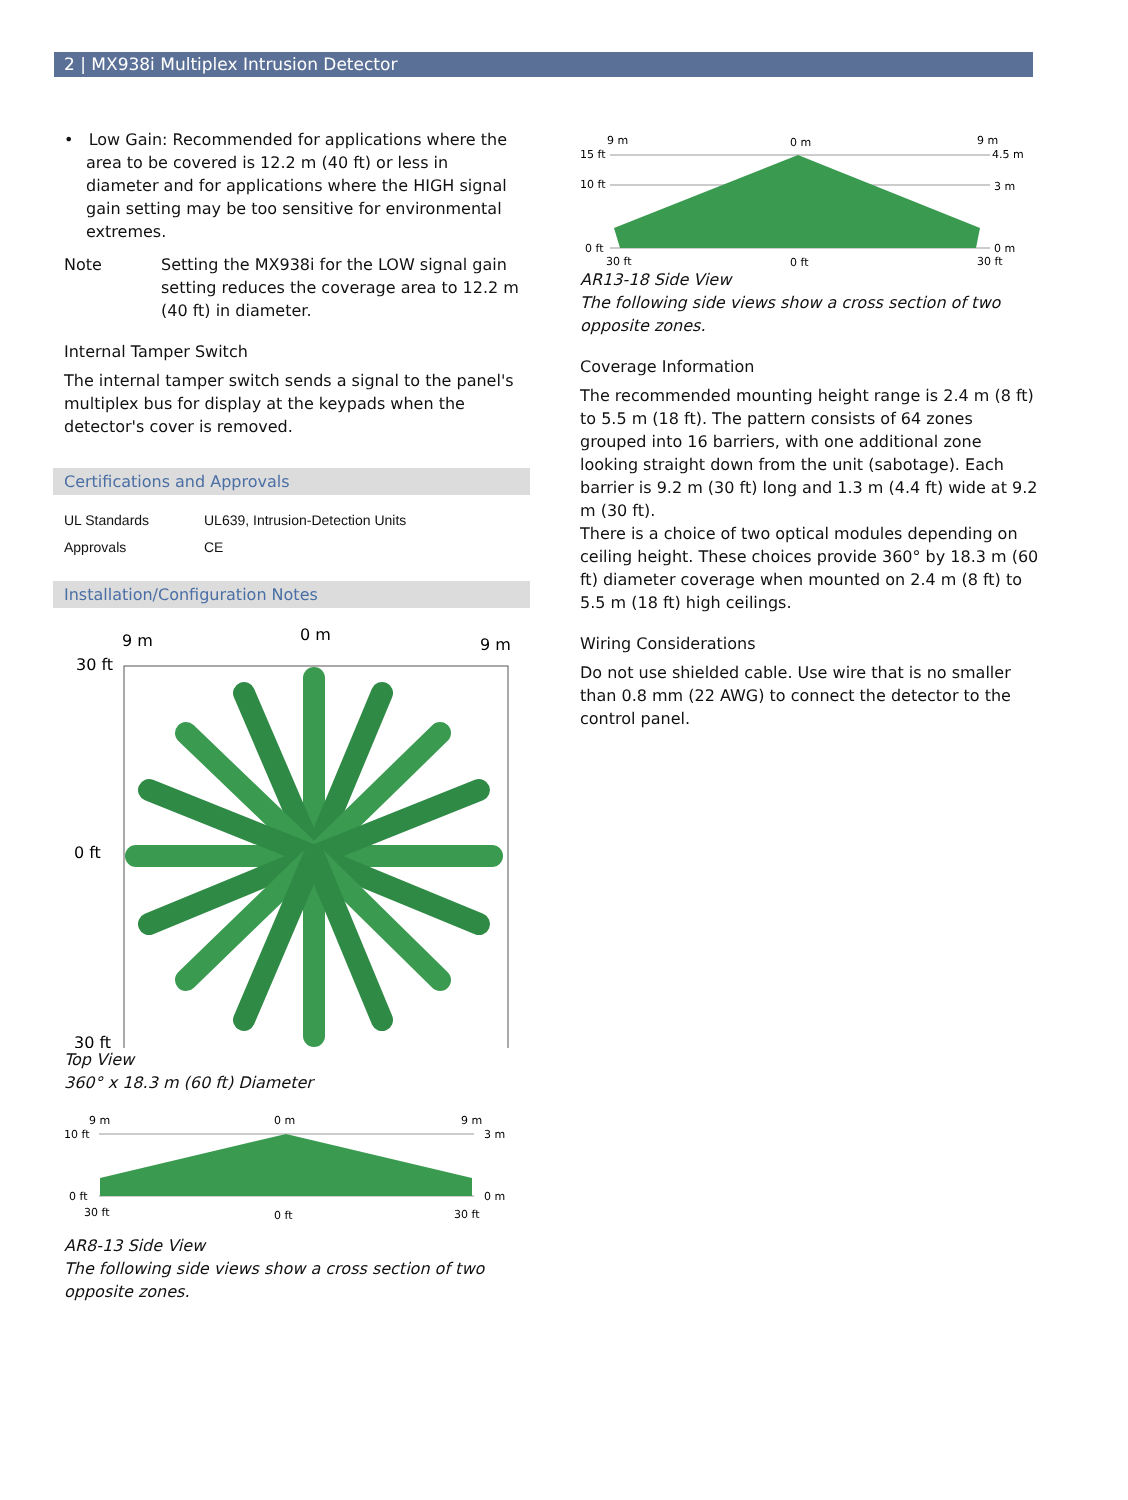2 | MX938i Multiplex Intrusion Detector
• Low Gain: Recommended for applications where the area to be covered is 12.2 m (40 ft) or less in diameter and for applications where the HIGH signal gain setting may be too sensitive for environmental extremes.
Note Setting the MX938i for the LOW signal gain setting reduces the coverage area to 12.2 m (40 ft) in diameter.
Internal Tamper Switch
The internal tamper switch sends a signal to the panel's multiplex bus for display at the keypads when the detector's cover is removed.
Certifications and Approvals
| UL Standards | UL639, Intrusion-Detection Units |
| Approvals | CE |
Installation/Configuration Notes
9 m
0 m
9 m
30 ft
0 ft
30 ft
Top View
360° x 18.3 m (60 ft) Diameter
9 m
0 m
9 m
10 ft
0 ft
3 m
0 m
30 ft
0 ft
30 ft
AR8-13 Side View
The following side views show a cross section of two opposite zones.
9 m
0 m
9 m
15 ft
10 ft
0 ft
4.5 m
3 m
0 m
30 ft
0 ft
30 ft
AR13-18 Side View
The following side views show a cross section of two opposite zones.
Coverage Information
The recommended mounting height range is 2.4 m (8 ft) to 5.5 m (18 ft). The pattern consists of 64 zones grouped into 16 barriers, with one additional zone looking straight down from the unit (sabotage). Each barrier is 9.2 m (30 ft) long and 1.3 m (4.4 ft) wide at 9.2 m (30 ft).
There is a choice of two optical modules depending on ceiling height. These choices provide 360° by 18.3 m (60 ft) diameter coverage when mounted on 2.4 m (8 ft) to 5.5 m (18 ft) high ceilings.
Wiring Considerations
Do not use shielded cable. Use wire that is no smaller than 0.8 mm (22 AWG) to connect the detector to the control panel.